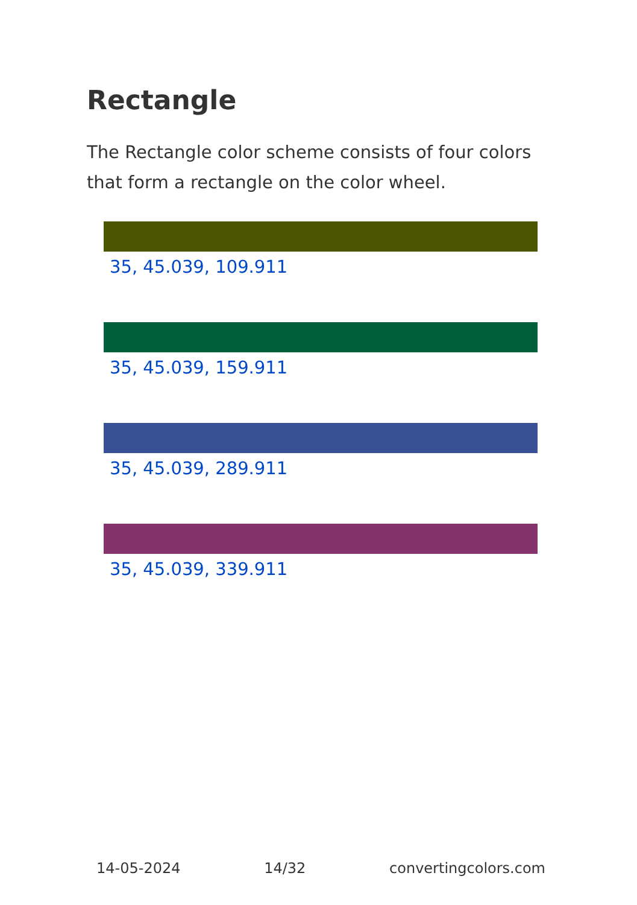Rectangle
The Rectangle color scheme consists of four colors that form a rectangle on the color wheel.
35, 45.039, 109.911
35, 45.039, 159.911
35, 45.039, 289.911
35, 45.039, 339.911
14-05-2024 14/32 convertingcolors.com